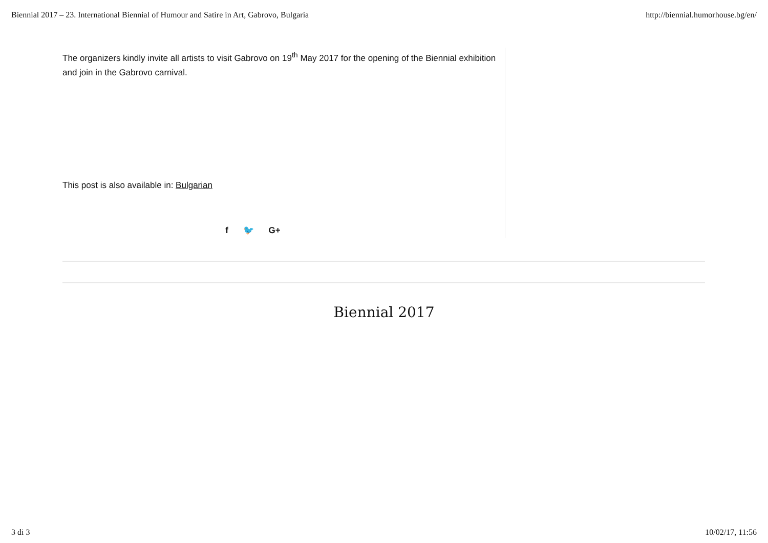Biennial 2017 – 23. International Biennial of Humour and Satire in Art, Gabrovo, Bulgaria http://biennial.humorhouse.bg/en/
The organizers kindly invite all artists to visit Gabrovo on 19<sup>th</sup> May 2017 for the opening of the Biennial exhibition and join in the Gabrovo carnival.
This post is also available in: Bulgarian
f 🐦 G+
Biennial 2017
3 di 3 10/02/17, 11:56